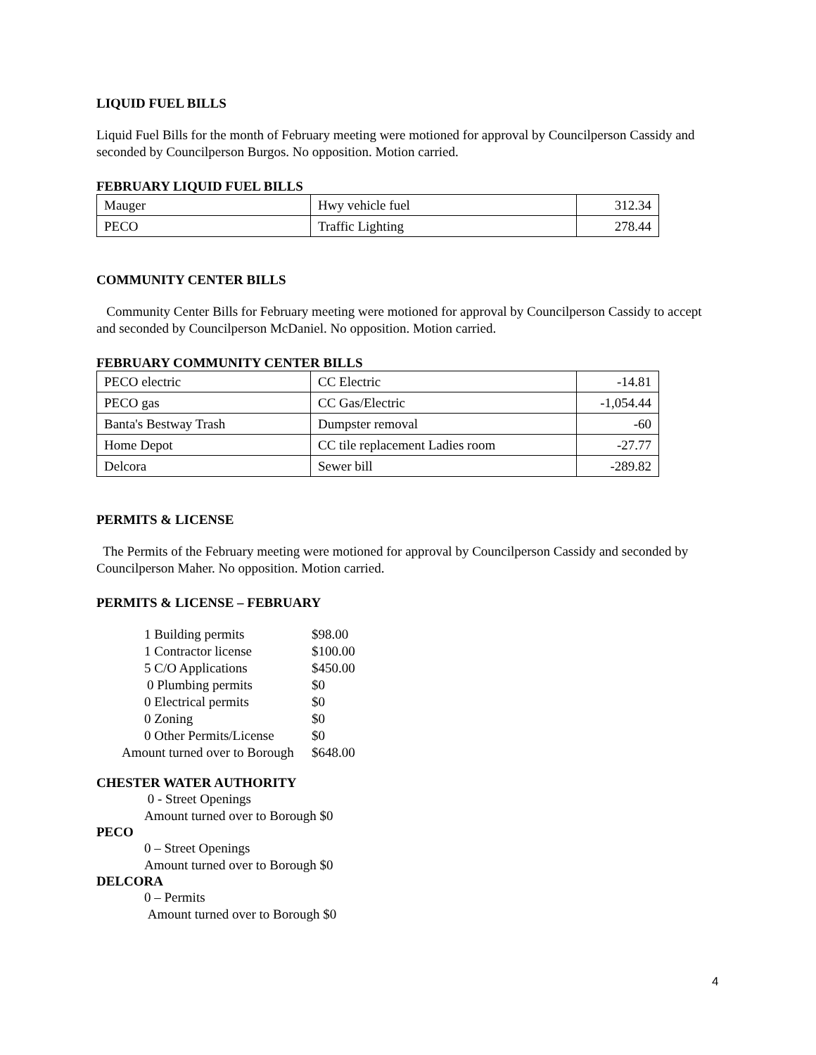LIQUID FUEL BILLS
Liquid Fuel Bills for the month of February meeting were motioned for approval by Councilperson Cassidy and seconded by Councilperson Burgos. No opposition. Motion carried.
FEBRUARY LIQUID FUEL BILLS
| Mauger | Hwy vehicle fuel | 312.34 |
| PECO | Traffic Lighting | 278.44 |
COMMUNITY CENTER BILLS
Community Center Bills for February meeting were motioned for approval by Councilperson Cassidy to accept and seconded by Councilperson McDaniel. No opposition. Motion carried.
FEBRUARY COMMUNITY CENTER BILLS
| PECO electric | CC Electric | -14.81 |
| PECO gas | CC Gas/Electric | -1,054.44 |
| Banta's Bestway Trash | Dumpster removal | -60 |
| Home Depot | CC tile replacement Ladies room | -27.77 |
| Delcora | Sewer bill | -289.82 |
PERMITS & LICENSE
The Permits of the February meeting were motioned for approval by Councilperson Cassidy and seconded by Councilperson Maher. No opposition. Motion carried.
PERMITS & LICENSE – FEBRUARY
1 Building permits $98.00
1 Contractor license $100.00
5 C/O Applications $450.00
0 Plumbing permits $0
0 Electrical permits $0
0 Zoning $0
0 Other Permits/License $0
Amount turned over to Borough $648.00
CHESTER WATER AUTHORITY
0 - Street Openings
Amount turned over to Borough $0
PECO
0 – Street Openings
Amount turned over to Borough $0
DELCORA
0 – Permits
Amount turned over to Borough $0
4